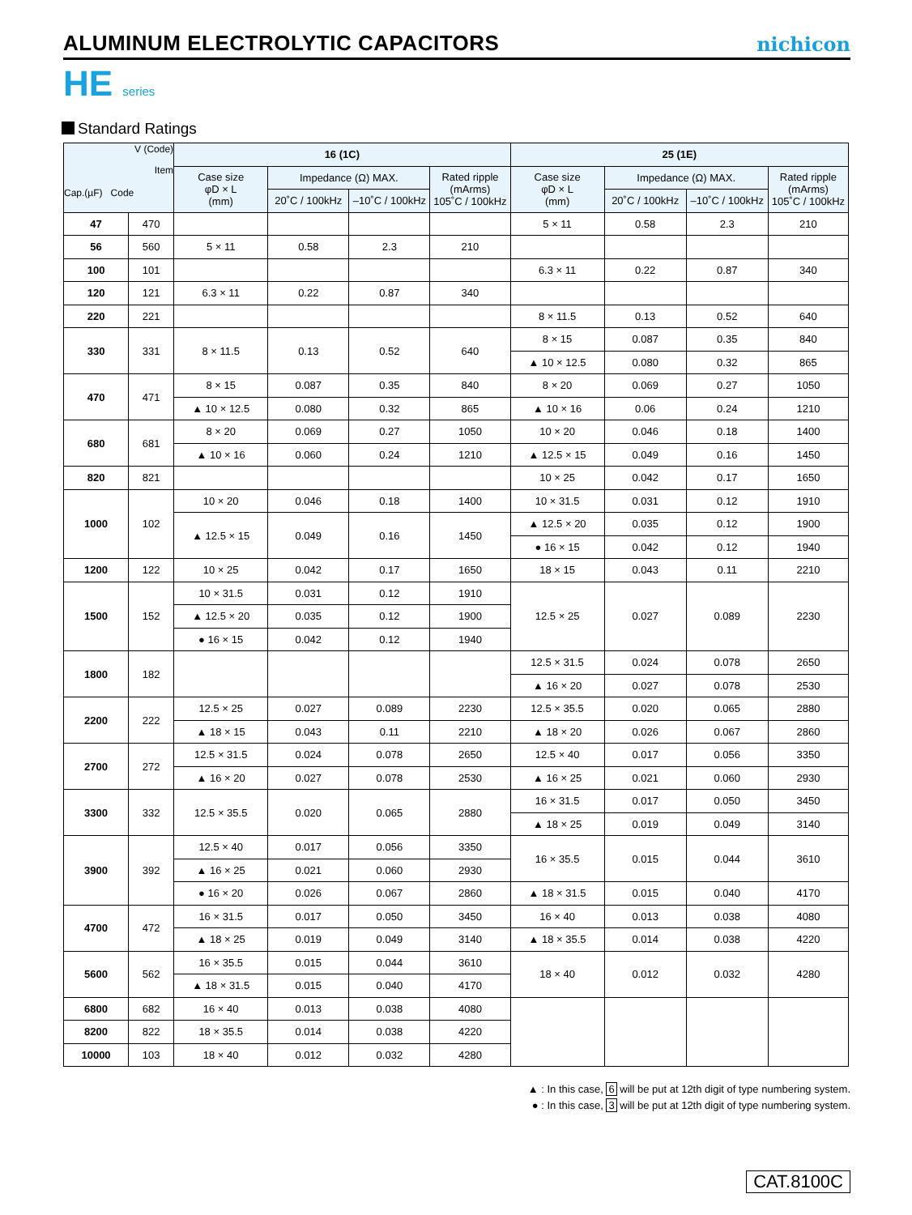ALUMINUM ELECTROLYTIC CAPACITORS
nichicon
HE series
Standard Ratings
| V (Code) Item Cap.(µF) Code | | 16 (1C) | | | | 25 (1E) | | | |
| --- | --- | --- | --- | --- | --- | --- | --- | --- | --- |
| | | Case size φD × L (mm) | Impedance (Ω) MAX. | | Rated ripple (mArms) 105˚C / 100kHz | Case size φD × L (mm) | Impedance (Ω) MAX. | | Rated ripple (mArms) 105˚C / 100kHz |
| | | | 20˚C / 100kHz | –10˚C / 100kHz | | | 20˚C / 100kHz | –10˚C / 100kHz | |
| 47 | 470 | | | | | 5 × 11 | 0.58 | 2.3 | 210 |
| 56 | 560 | 5 × 11 | 0.58 | 2.3 | 210 | | | | |
| 100 | 101 | | | | | 6.3 × 11 | 0.22 | 0.87 | 340 |
| 120 | 121 | 6.3 × 11 | 0.22 | 0.87 | 340 | | | | |
| 220 | 221 | | | | | 8 × 11.5 | 0.13 | 0.52 | 640 |
| 330 | 331 | 8 × 11.5 | 0.13 | 0.52 | 640 | 8 × 15 | 0.087 | 0.35 | 840 |
| | | | | | | ▲ 10 × 12.5 | 0.080 | 0.32 | 865 |
| 470 | 471 | 8 × 15 | 0.087 | 0.35 | 840 | 8 × 20 | 0.069 | 0.27 | 1050 |
| | | ▲ 10 × 12.5 | 0.080 | 0.32 | 865 | ▲ 10 × 16 | 0.06 | 0.24 | 1210 |
| 680 | 681 | 8 × 20 | 0.069 | 0.27 | 1050 | 10 × 20 | 0.046 | 0.18 | 1400 |
| | | ▲ 10 × 16 | 0.060 | 0.24 | 1210 | ▲ 12.5 × 15 | 0.049 | 0.16 | 1450 |
| 820 | 821 | | | | | 10 × 25 | 0.042 | 0.17 | 1650 |
| 1000 | 102 | 10 × 20 | 0.046 | 0.18 | 1400 | 10 × 31.5 | 0.031 | 0.12 | 1910 |
| | | ▲ 12.5 × 15 | 0.049 | 0.16 | 1450 | ▲ 12.5 × 20 | 0.035 | 0.12 | 1900 |
| | | | | | | ● 16 × 15 | 0.042 | 0.12 | 1940 |
| 1200 | 122 | 10 × 25 | 0.042 | 0.17 | 1650 | 18 × 15 | 0.043 | 0.11 | 2210 |
| 1500 | 152 | 10 × 31.5 | 0.031 | 0.12 | 1910 | 12.5 × 25 | 0.027 | 0.089 | 2230 |
| | | ▲ 12.5 × 20 | 0.035 | 0.12 | 1900 | | | | |
| | | ● 16 × 15 | 0.042 | 0.12 | 1940 | | | | |
| 1800 | 182 | | | | | 12.5 × 31.5 | 0.024 | 0.078 | 2650 |
| | | | | | | ▲ 16 × 20 | 0.027 | 0.078 | 2530 |
| 2200 | 222 | 12.5 × 25 | 0.027 | 0.089 | 2230 | 12.5 × 35.5 | 0.020 | 0.065 | 2880 |
| | | ▲ 18 × 15 | 0.043 | 0.11 | 2210 | ▲ 18 × 20 | 0.026 | 0.067 | 2860 |
| 2700 | 272 | 12.5 × 31.5 | 0.024 | 0.078 | 2650 | 12.5 × 40 | 0.017 | 0.056 | 3350 |
| | | ▲ 16 × 20 | 0.027 | 0.078 | 2530 | ▲ 16 × 25 | 0.021 | 0.060 | 2930 |
| 3300 | 332 | 12.5 × 35.5 | 0.020 | 0.065 | 2880 | 16 × 31.5 | 0.017 | 0.050 | 3450 |
| | | | | | | ▲ 18 × 25 | 0.019 | 0.049 | 3140 |
| 3900 | 392 | 12.5 × 40 | 0.017 | 0.056 | 3350 | 16 × 35.5 | 0.015 | 0.044 | 3610 |
| | | ▲ 16 × 25 | 0.021 | 0.060 | 2930 | | | | |
| | | ● 16 × 20 | 0.026 | 0.067 | 2860 | ▲ 18 × 31.5 | 0.015 | 0.040 | 4170 |
| 4700 | 472 | 16 × 31.5 | 0.017 | 0.050 | 3450 | 16 × 40 | 0.013 | 0.038 | 4080 |
| | | ▲ 18 × 25 | 0.019 | 0.049 | 3140 | ▲ 18 × 35.5 | 0.014 | 0.038 | 4220 |
| 5600 | 562 | 16 × 35.5 | 0.015 | 0.044 | 3610 | 18 × 40 | 0.012 | 0.032 | 4280 |
| | | ▲ 18 × 31.5 | 0.015 | 0.040 | 4170 | | | | |
| 6800 | 682 | 16 × 40 | 0.013 | 0.038 | 4080 | | | | |
| 8200 | 822 | 18 × 35.5 | 0.014 | 0.038 | 4220 | | | | |
| 10000 | 103 | 18 × 40 | 0.012 | 0.032 | 4280 | | | | |
▲ : In this case, 6 will be put at 12th digit of type numbering system.
● : In this case, 3 will be put at 12th digit of type numbering system.
CAT.8100C